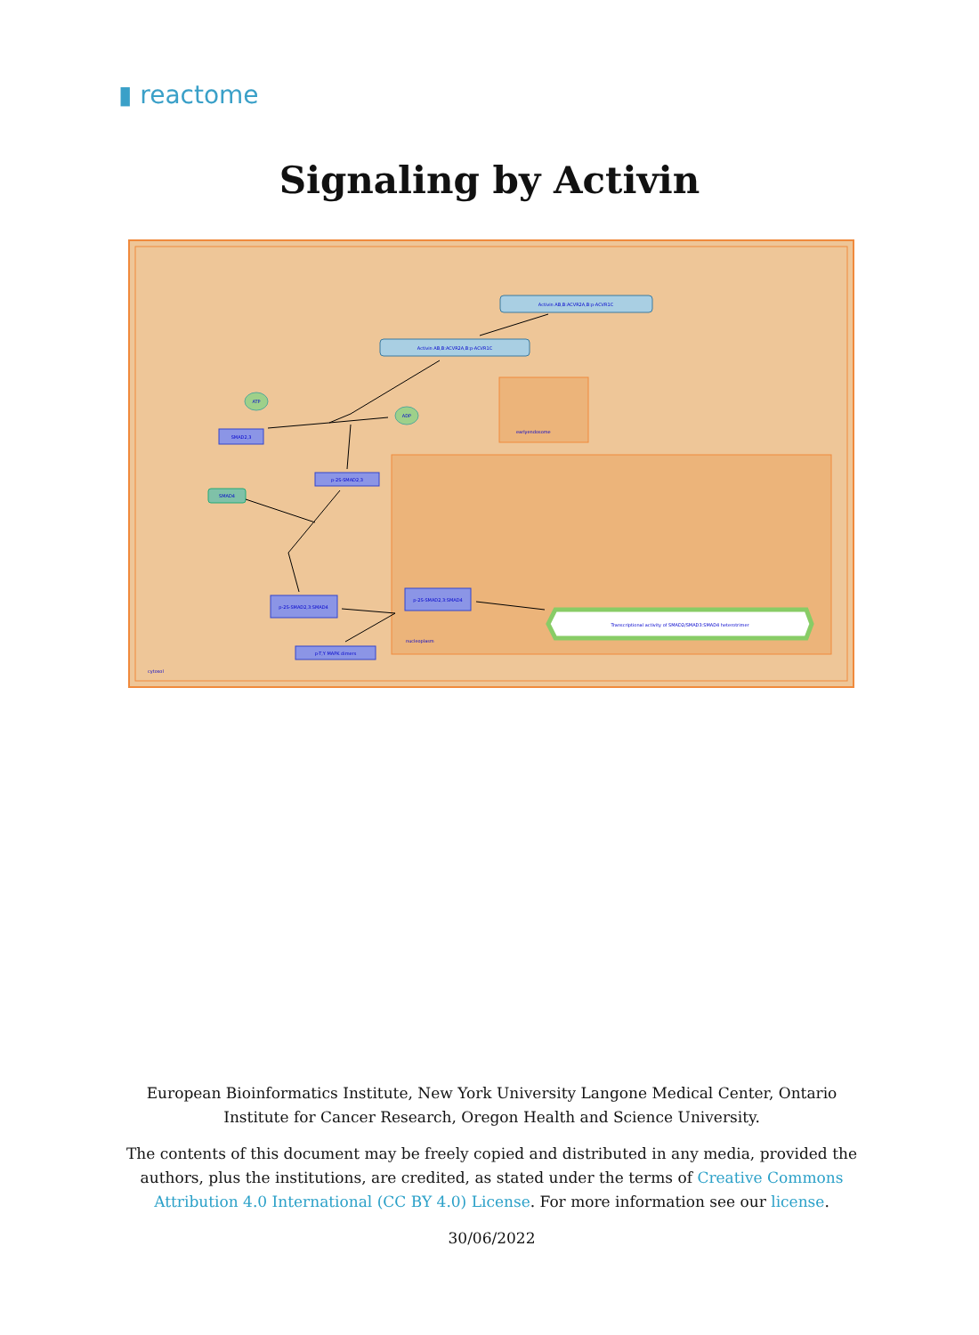▮ reactome
Signaling by Activin
Activin AB,B:ACVR2A,B:p-ACVR1C
Activin AB,B:ACVR2A,B:p-ACVR1C
ATP
ADP
SMAD2,3
SMAD4
p-2S-SMAD2,3
p-2S-SMAD2,3:SMAD4
p-2S-SMAD2,3:SMAD4
p-T,Y MAPK dimers
Transcriptional activity of SMAD2/SMAD3:SMAD4 heterotrimer
cytosol
nucleoplasm
earlyendosome
European Bioinformatics Institute, New York University Langone Medical Center, Ontario Institute for Cancer Research, Oregon Health and Science University.
The contents of this document may be freely copied and distributed in any media, provided the authors, plus the institutions, are credited, as stated under the terms of Creative Commons Attribution 4.0 International (CC BY 4.0) License. For more information see our license.
30/06/2022